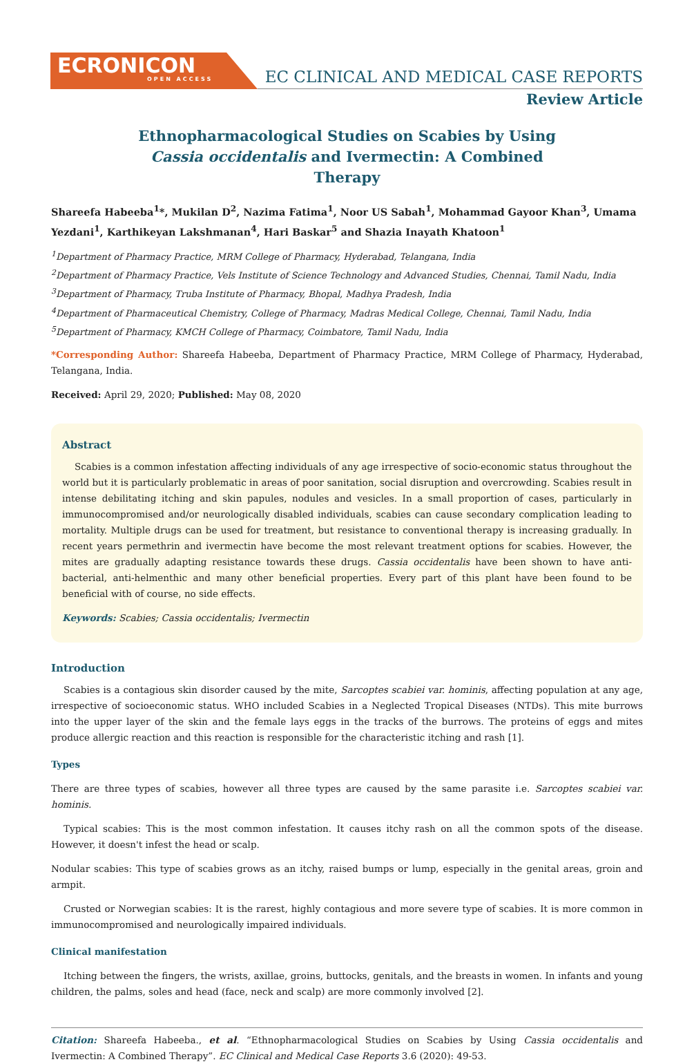ECRONICON
OPEN ACCESS
EC CLINICAL AND MEDICAL CASE REPORTS
Review Article
Ethnopharmacological Studies on Scabies by Using Cassia occidentalis and Ivermectin: A Combined Therapy
Shareefa Habeeba<sup>1</sup>*, Mukilan D<sup>2</sup>, Nazima Fatima<sup>1</sup>, Noor US Sabah<sup>1</sup>, Mohammad Gayoor Khan<sup>3</sup>, Umama Yezdani<sup>1</sup>, Karthikeyan Lakshmanan<sup>4</sup>, Hari Baskar<sup>5</sup> and Shazia Inayath Khatoon<sup>1</sup>
<sup>1</sup> Department of Pharmacy Practice, MRM College of Pharmacy, Hyderabad, Telangana, India
<sup>2</sup> Department of Pharmacy Practice, Vels Institute of Science Technology and Advanced Studies, Chennai, Tamil Nadu, India
<sup>3</sup> Department of Pharmacy, Truba Institute of Pharmacy, Bhopal, Madhya Pradesh, India
<sup>4</sup> Department of Pharmaceutical Chemistry, College of Pharmacy, Madras Medical College, Chennai, Tamil Nadu, India
<sup>5</sup> Department of Pharmacy, KMCH College of Pharmacy, Coimbatore, Tamil Nadu, India
*Corresponding Author: Shareefa Habeeba, Department of Pharmacy Practice, MRM College of Pharmacy, Hyderabad, Telangana, India.
Received: April 29, 2020; Published: May 08, 2020
Abstract
Scabies is a common infestation affecting individuals of any age irrespective of socio-economic status throughout the world but it is particularly problematic in areas of poor sanitation, social disruption and overcrowding. Scabies result in intense debilitating itching and skin papules, nodules and vesicles. In a small proportion of cases, particularly in immunocompromised and/or neurologically disabled individuals, scabies can cause secondary complication leading to mortality. Multiple drugs can be used for treatment, but resistance to conventional therapy is increasing gradually. In recent years permethrin and ivermectin have become the most relevant treatment options for scabies. However, the mites are gradually adapting resistance towards these drugs. Cassia occidentalis have been shown to have anti-bacterial, anti-helmenthic and many other beneficial properties. Every part of this plant have been found to be beneficial with of course, no side effects.
Keywords: Scabies; Cassia occidentalis; Ivermectin
Introduction
Scabies is a contagious skin disorder caused by the mite, Sarcoptes scabiei var. hominis, affecting population at any age, irrespective of socioeconomic status. WHO included Scabies in a Neglected Tropical Diseases (NTDs). This mite burrows into the upper layer of the skin and the female lays eggs in the tracks of the burrows. The proteins of eggs and mites produce allergic reaction and this reaction is responsible for the characteristic itching and rash [1].
Types
There are three types of scabies, however all three types are caused by the same parasite i.e. Sarcoptes scabiei var. hominis.
Typical scabies: This is the most common infestation. It causes itchy rash on all the common spots of the disease. However, it doesn't infest the head or scalp.
Nodular scabies: This type of scabies grows as an itchy, raised bumps or lump, especially in the genital areas, groin and armpit.
Crusted or Norwegian scabies: It is the rarest, highly contagious and more severe type of scabies. It is more common in immunocompromised and neurologically impaired individuals.
Clinical manifestation
Itching between the fingers, the wrists, axillae, groins, buttocks, genitals, and the breasts in women. In infants and young children, the palms, soles and head (face, neck and scalp) are more commonly involved [2].
Citation: Shareefa Habeeba., et al. “Ethnopharmacological Studies on Scabies by Using Cassia occidentalis and Ivermectin: A Combined Therapy”. EC Clinical and Medical Case Reports 3.6 (2020): 49-53.